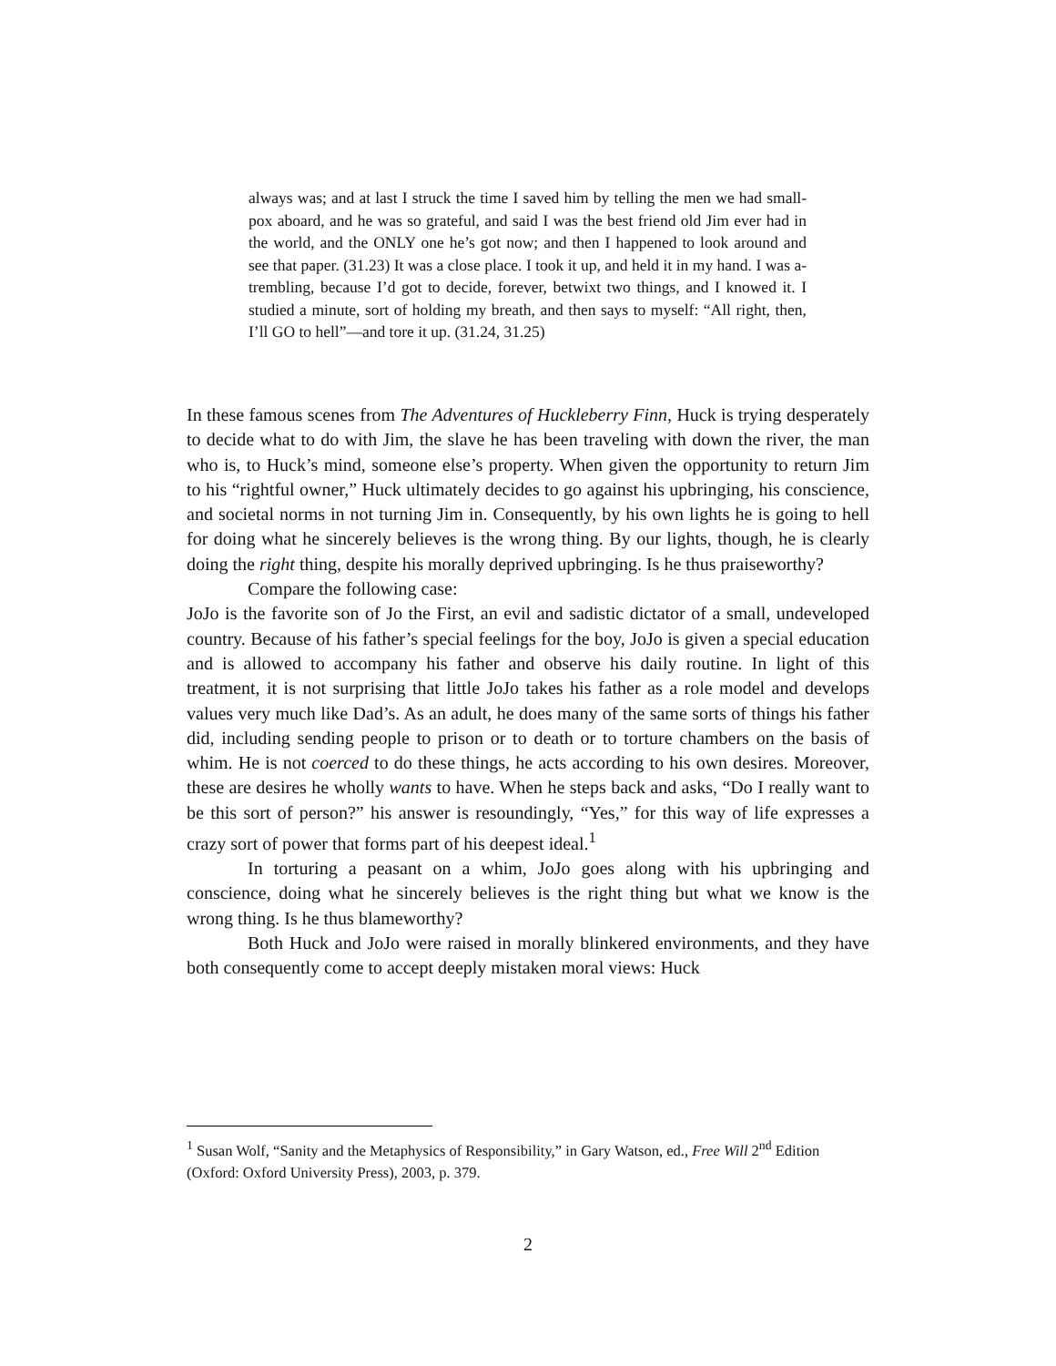always was; and at last I struck the time I saved him by telling the men we had small-pox aboard, and he was so grateful, and said I was the best friend old Jim ever had in the world, and the ONLY one he’s got now; and then I happened to look around and see that paper. (31.23) It was a close place. I took it up, and held it in my hand. I was a-trembling, because I’d got to decide, forever, betwixt two things, and I knowed it. I studied a minute, sort of holding my breath, and then says to myself: “All right, then, I’ll GO to hell”—and tore it up. (31.24, 31.25)
In these famous scenes from The Adventures of Huckleberry Finn, Huck is trying desperately to decide what to do with Jim, the slave he has been traveling with down the river, the man who is, to Huck’s mind, someone else’s property. When given the opportunity to return Jim to his “rightful owner,” Huck ultimately decides to go against his upbringing, his conscience, and societal norms in not turning Jim in. Consequently, by his own lights he is going to hell for doing what he sincerely believes is the wrong thing. By our lights, though, he is clearly doing the right thing, despite his morally deprived upbringing. Is he thus praiseworthy?
Compare the following case:
JoJo is the favorite son of Jo the First, an evil and sadistic dictator of a small, undeveloped country. Because of his father’s special feelings for the boy, JoJo is given a special education and is allowed to accompany his father and observe his daily routine. In light of this treatment, it is not surprising that little JoJo takes his father as a role model and develops values very much like Dad’s. As an adult, he does many of the same sorts of things his father did, including sending people to prison or to death or to torture chambers on the basis of whim. He is not coerced to do these things, he acts according to his own desires. Moreover, these are desires he wholly wants to have. When he steps back and asks, “Do I really want to be this sort of person?” his answer is resoundingly, “Yes,” for this way of life expresses a crazy sort of power that forms part of his deepest ideal.<sup>1</sup>
In torturing a peasant on a whim, JoJo goes along with his upbringing and conscience, doing what he sincerely believes is the right thing but what we know is the wrong thing. Is he thus blameworthy?
Both Huck and JoJo were raised in morally blinkered environments, and they have both consequently come to accept deeply mistaken moral views: Huck
<sup>1</sup> Susan Wolf, “Sanity and the Metaphysics of Responsibility,” in Gary Watson, ed., Free Will 2<sup>nd</sup> Edition (Oxford: Oxford University Press), 2003, p. 379.
2